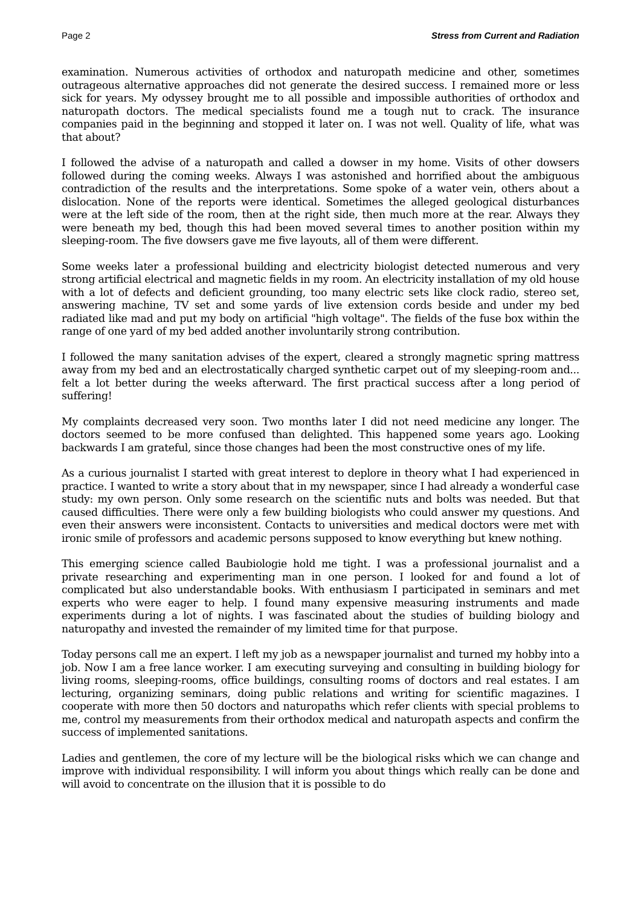Page 2 Stress from Current and Radiation
examination. Numerous activities of orthodox and naturopath medicine and other, sometimes outrageous alternative approaches did not generate the desired success. I remained more or less sick for years. My odyssey brought me to all possible and impossible authorities of orthodox and naturopath doctors. The medical specialists found me a tough nut to crack. The insurance companies paid in the beginning and stopped it later on. I was not well. Quality of life, what was that about?
I followed the advise of a naturopath and called a dowser in my home. Visits of other dowsers followed during the coming weeks. Always I was astonished and horrified about the ambiguous contradiction of the results and the interpretations. Some spoke of a water vein, others about a dislocation. None of the reports were identical. Sometimes the alleged geological disturbances were at the left side of the room, then at the right side, then much more at the rear. Always they were beneath my bed, though this had been moved several times to another position within my sleeping-room. The five dowsers gave me five layouts, all of them were different.
Some weeks later a professional building and electricity biologist detected numerous and very strong artificial electrical and magnetic fields in my room. An electricity installation of my old house with a lot of defects and deficient grounding, too many electric sets like clock radio, stereo set, answering machine, TV set and some yards of live extension cords beside and under my bed radiated like mad and put my body on artificial "high voltage". The fields of the fuse box within the range of one yard of my bed added another involuntarily strong contribution.
I followed the many sanitation advises of the expert, cleared a strongly magnetic spring mattress away from my bed and an electrostatically charged synthetic carpet out of my sleeping-room and... felt a lot better during the weeks afterward. The first practical success after a long period of suffering!
My complaints decreased very soon. Two months later I did not need medicine any longer. The doctors seemed to be more confused than delighted. This happened some years ago. Looking backwards I am grateful, since those changes had been the most constructive ones of my life.
As a curious journalist I started with great interest to deplore in theory what I had experienced in practice. I wanted to write a story about that in my newspaper, since I had already a wonderful case study: my own person. Only some research on the scientific nuts and bolts was needed. But that caused difficulties. There were only a few building biologists who could answer my questions. And even their answers were inconsistent. Contacts to universities and medical doctors were met with ironic smile of professors and academic persons supposed to know everything but knew nothing.
This emerging science called Baubiologie hold me tight. I was a professional journalist and a private researching and experimenting man in one person. I looked for and found a lot of complicated but also understandable books. With enthusiasm I participated in seminars and met experts who were eager to help. I found many expensive measuring instruments and made experiments during a lot of nights. I was fascinated about the studies of building biology and naturopathy and invested the remainder of my limited time for that purpose.
Today persons call me an expert. I left my job as a newspaper journalist and turned my hobby into a job. Now I am a free lance worker. I am executing surveying and consulting in building biology for living rooms, sleeping-rooms, office buildings, consulting rooms of doctors and real estates. I am lecturing, organizing seminars, doing public relations and writing for scientific magazines. I cooperate with more then 50 doctors and naturopaths which refer clients with special problems to me, control my measurements from their orthodox medical and naturopath aspects and confirm the success of implemented sanitations.
Ladies and gentlemen, the core of my lecture will be the biological risks which we can change and improve with individual responsibility. I will inform you about things which really can be done and will avoid to concentrate on the illusion that it is possible to do